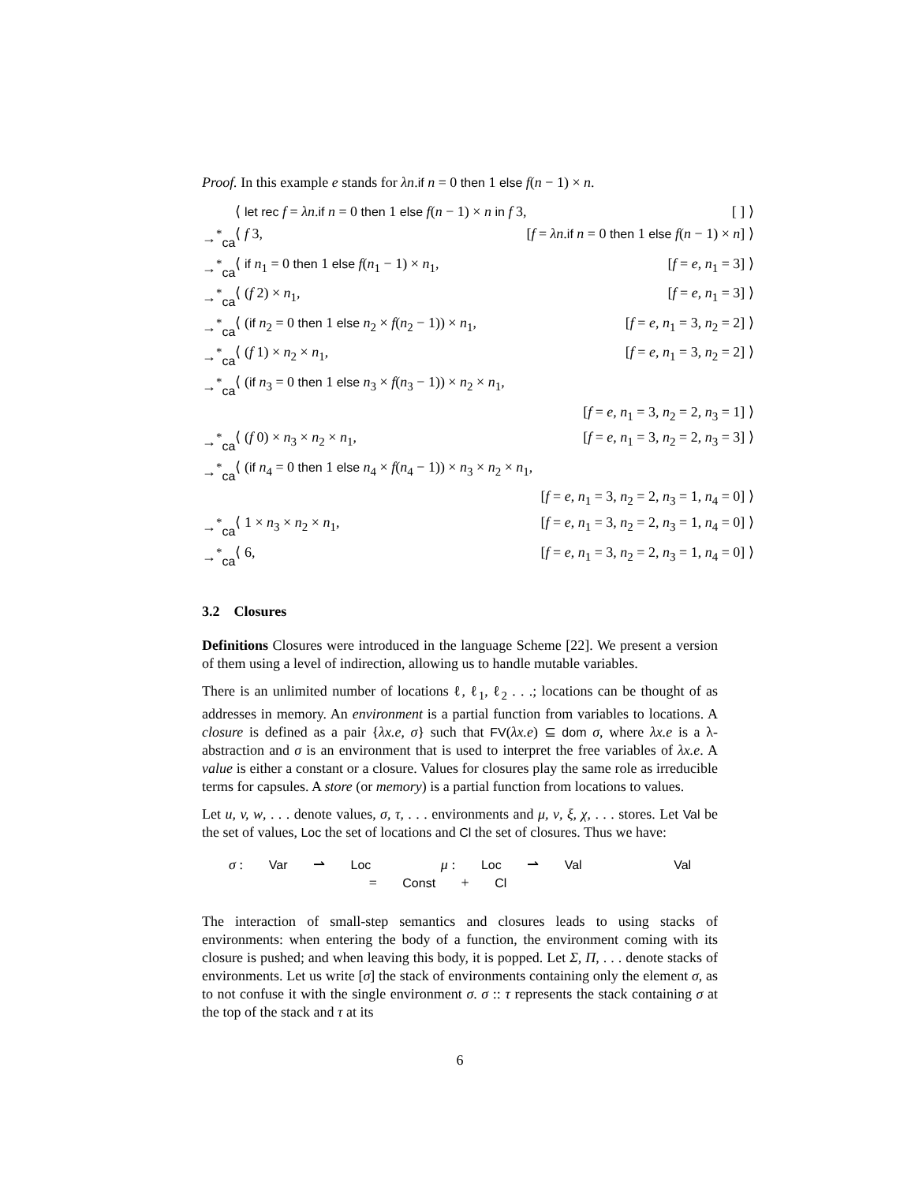Proof. In this example e stands for λn.if n = 0 then 1 else f(n − 1) × n.
| | ⟨ let rec f = λn . if n = 0 then 1 else f ( n − 1) × n in f 3, | [ ] ⟩ |
| →<sup>*</sup><sub>ca</sub> | ⟨ f 3, | [ f = λn . if n = 0 then 1 else f ( n − 1) × n ] ⟩ |
| →<sup>*</sup><sub>ca</sub> | ⟨ if n<sub>1</sub> = 0 then 1 else f ( n<sub>1</sub> − 1) × n<sub>1</sub>, | [ f = e , n<sub>1</sub> = 3] ⟩ |
| →<sup>*</sup><sub>ca</sub> | ⟨ ( f 2) × n<sub>1</sub>, | [ f = e , n<sub>1</sub> = 3] ⟩ |
| →<sup>*</sup><sub>ca</sub> | ⟨ ( if n<sub>2</sub> = 0 then 1 else n<sub>2</sub> × f ( n<sub>2</sub> − 1)) × n<sub>1</sub>, | [ f = e , n<sub>1</sub> = 3, n<sub>2</sub> = 2] ⟩ |
| →<sup>*</sup><sub>ca</sub> | ⟨ ( f 1) × n<sub>2</sub> × n<sub>1</sub>, | [ f = e , n<sub>1</sub> = 3, n<sub>2</sub> = 2] ⟩ |
| →<sup>*</sup><sub>ca</sub> | ⟨ ( if n<sub>3</sub> = 0 then 1 else n<sub>3</sub> × f ( n<sub>3</sub> − 1)) × n<sub>2</sub> × n<sub>1</sub>, | |
| | | [ f = e , n<sub>1</sub> = 3, n<sub>2</sub> = 2, n<sub>3</sub> = 1] ⟩ |
| →<sup>*</sup><sub>ca</sub> | ⟨ ( f 0) × n<sub>3</sub> × n<sub>2</sub> × n<sub>1</sub>, | [ f = e , n<sub>1</sub> = 3, n<sub>2</sub> = 2, n<sub>3</sub> = 3] ⟩ |
| →<sup>*</sup><sub>ca</sub> | ⟨ ( if n<sub>4</sub> = 0 then 1 else n<sub>4</sub> × f ( n<sub>4</sub> − 1)) × n<sub>3</sub> × n<sub>2</sub> × n<sub>1</sub>, | |
| | | [ f = e , n<sub>1</sub> = 3, n<sub>2</sub> = 2, n<sub>3</sub> = 1, n<sub>4</sub> = 0] ⟩ |
| →<sup>*</sup><sub>ca</sub> | ⟨ 1 × n<sub>3</sub> × n<sub>2</sub> × n<sub>1</sub>, | [ f = e , n<sub>1</sub> = 3, n<sub>2</sub> = 2, n<sub>3</sub> = 1, n<sub>4</sub> = 0] ⟩ |
| →<sup>*</sup><sub>ca</sub> | ⟨ 6, | [ f = e , n<sub>1</sub> = 3, n<sub>2</sub> = 2, n<sub>3</sub> = 1, n<sub>4</sub> = 0] ⟩ |
3.2 Closures
Definitions Closures were introduced in the language Scheme [22]. We present a version of them using a level of indirection, allowing us to handle mutable variables.
There is an unlimited number of locations ℓ, ℓ<sub>1</sub>, ℓ<sub>2</sub> . . .; locations can be thought of as addresses in memory. An environment is a partial function from variables to locations. A closure is defined as a pair {λx.e, σ} such that FV(λx.e) ⊆ dom σ, where λx.e is a λ-abstraction and σ is an environment that is used to interpret the free variables of λx.e. A value is either a constant or a closure. Values for closures play the same role as irreducible terms for capsules. A store (or memory) is a partial function from locations to values.
Let u, v, w, . . . denote values, σ, τ, . . . environments and μ, ν, ξ, χ, . . . stores. Let Val be the set of values, Loc the set of locations and Cl the set of closures. Thus we have:
σ : Var ⇀ Loc μ : Loc ⇀ Val Val = Const + Cl
The interaction of small-step semantics and closures leads to using stacks of environments: when entering the body of a function, the environment coming with its closure is pushed; and when leaving this body, it is popped. Let Σ, Π, . . . denote stacks of environments. Let us write [σ] the stack of environments containing only the element σ, as to not confuse it with the single environment σ. σ :: τ represents the stack containing σ at the top of the stack and τ at its
6